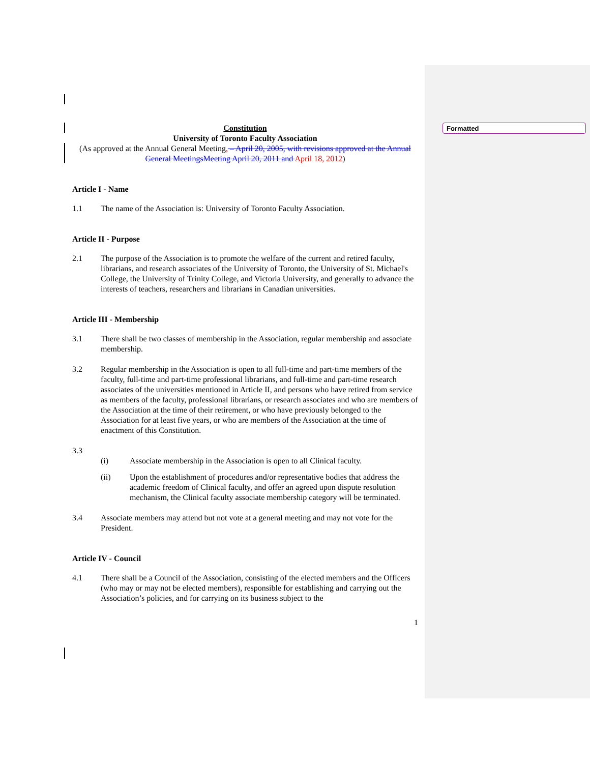Formatted
Constitution
University of Toronto Faculty Association
(As approved at the Annual General Meeting, – April 20, 2005, with revisions approved at the Annual General Meetings Meeting April 20, 2011 and April 18, 2012)
Article I - Name
1.1 The name of the Association is: University of Toronto Faculty Association.
Article II - Purpose
2.1 The purpose of the Association is to promote the welfare of the current and retired faculty, librarians, and research associates of the University of Toronto, the University of St. Michael's College, the University of Trinity College, and Victoria University, and generally to advance the interests of teachers, researchers and librarians in Canadian universities.
Article III - Membership
3.1 There shall be two classes of membership in the Association, regular membership and associate membership.
3.2 Regular membership in the Association is open to all full-time and part-time members of the faculty, full-time and part-time professional librarians, and full-time and part-time research associates of the universities mentioned in Article II, and persons who have retired from service as members of the faculty, professional librarians, or research associates and who are members of the Association at the time of their retirement, or who have previously belonged to the Association for at least five years, or who are members of the Association at the time of enactment of this Constitution.
3.3
(i) Associate membership in the Association is open to all Clinical faculty.
(ii) Upon the establishment of procedures and/or representative bodies that address the academic freedom of Clinical faculty, and offer an agreed upon dispute resolution mechanism, the Clinical faculty associate membership category will be terminated.
3.4 Associate members may attend but not vote at a general meeting and may not vote for the President.
Article IV - Council
4.1 There shall be a Council of the Association, consisting of the elected members and the Officers (who may or may not be elected members), responsible for establishing and carrying out the Association’s policies, and for carrying on its business subject to the
1